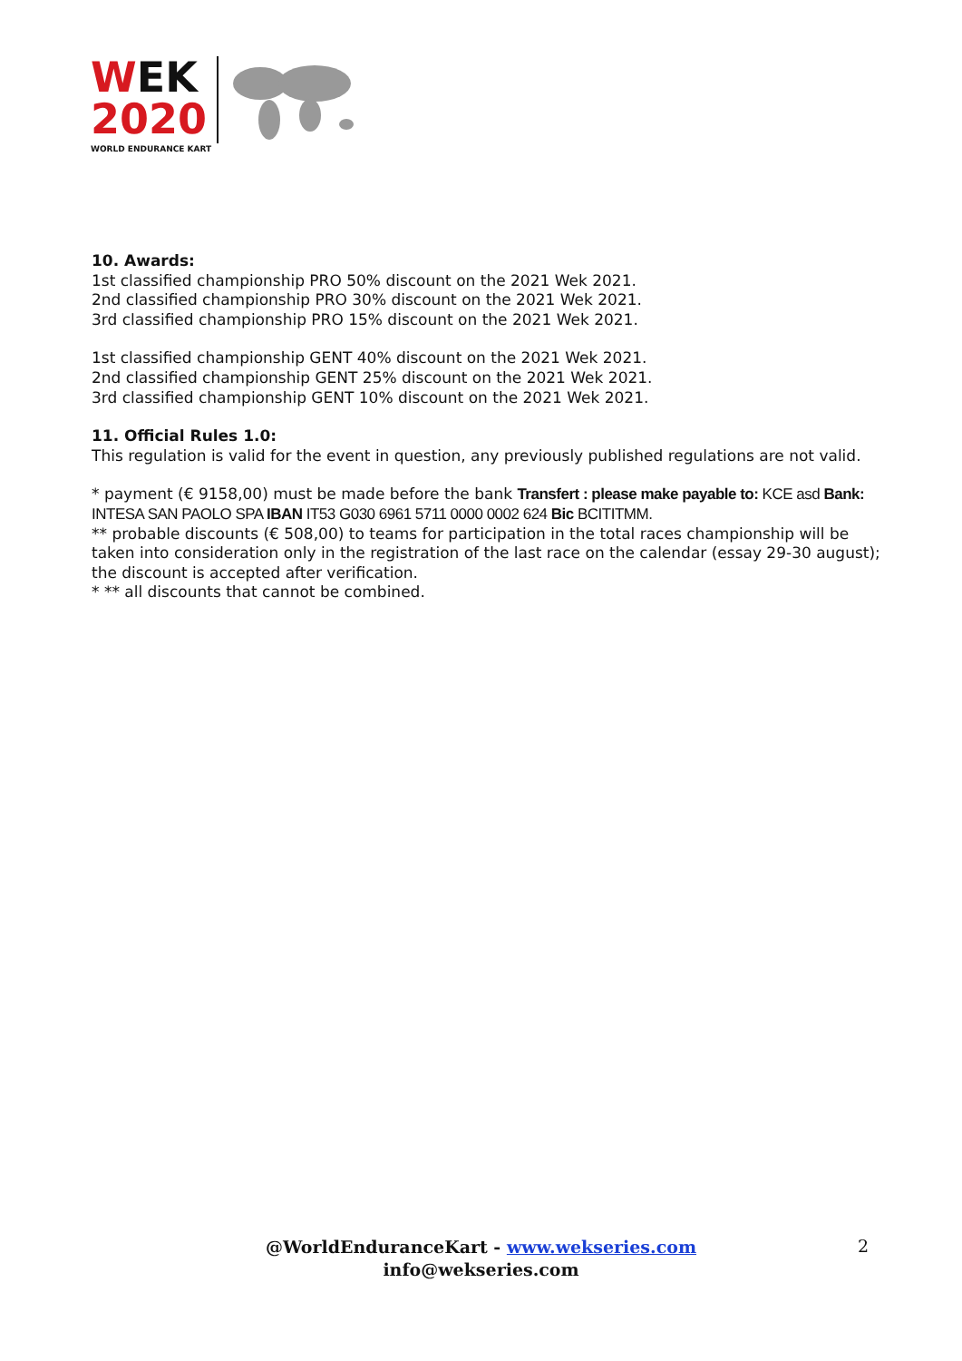WEK
2020
WORLD ENDURANCE KART
10. Awards:
1st classified championship PRO 50% discount on the 2021 Wek 2021.
2nd classified championship PRO 30% discount on the 2021 Wek 2021.
3rd classified championship PRO 15% discount on the 2021 Wek 2021.
1st classified championship GENT 40% discount on the 2021 Wek 2021.
2nd classified championship GENT 25% discount on the 2021 Wek 2021.
3rd classified championship GENT 10% discount on the 2021 Wek 2021.
11. Official Rules 1.0:
This regulation is valid for the event in question, any previously published regulations are not valid.
* payment (€ 9158,00) must be made before the bank Transfert : please make payable to: KCE asd Bank: INTESA SAN PAOLO SPA IBAN IT53 G030 6961 5711 0000 0002 624 Bic BCITITMM.
** probable discounts (€ 508,00) to teams for participation in the total races championship will be taken into consideration only in the registration of the last race on the calendar (essay 29-30 august); the discount is accepted after verification.
* ** all discounts that cannot be combined.
@WorldEnduranceKart - www.wekseries.com
info@wekseries.com
2